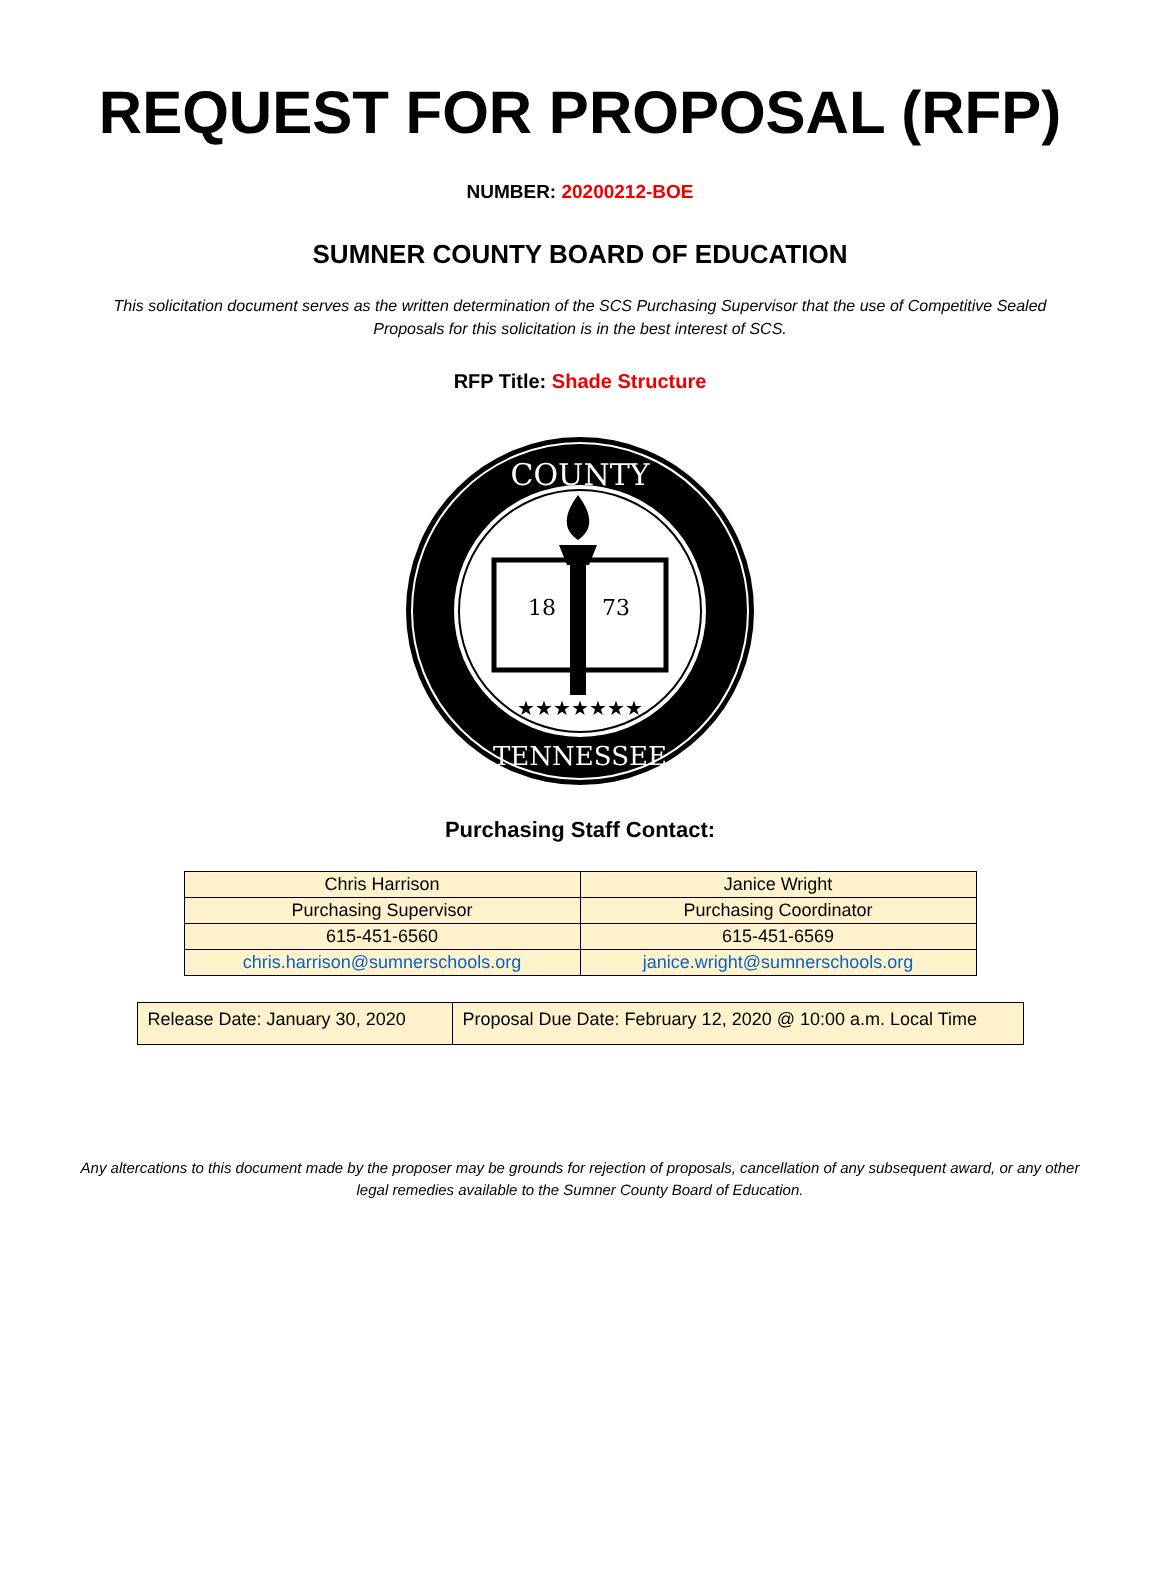REQUEST FOR PROPOSAL (RFP)
NUMBER: 20200212-BOE
SUMNER COUNTY BOARD OF EDUCATION
This solicitation document serves as the written determination of the SCS Purchasing Supervisor that the use of Competitive Sealed Proposals for this solicitation is in the best interest of SCS.
RFP Title: Shade Structure
COUNTY
TENNESSEE
18
73
★★★★★★★
Purchasing Staff Contact:
| Chris Harrison | Janice Wright |
| Purchasing Supervisor | Purchasing Coordinator |
| 615-451-6560 | 615-451-6569 |
| chris.harrison@sumnerschools.org | janice.wright@sumnerschools.org |
| Release Date: January 30, 2020 | Proposal Due Date: February 12, 2020 @ 10:00 a.m. Local Time |
Any altercations to this document made by the proposer may be grounds for rejection of proposals, cancellation of any subsequent award, or any other legal remedies available to the Sumner County Board of Education.